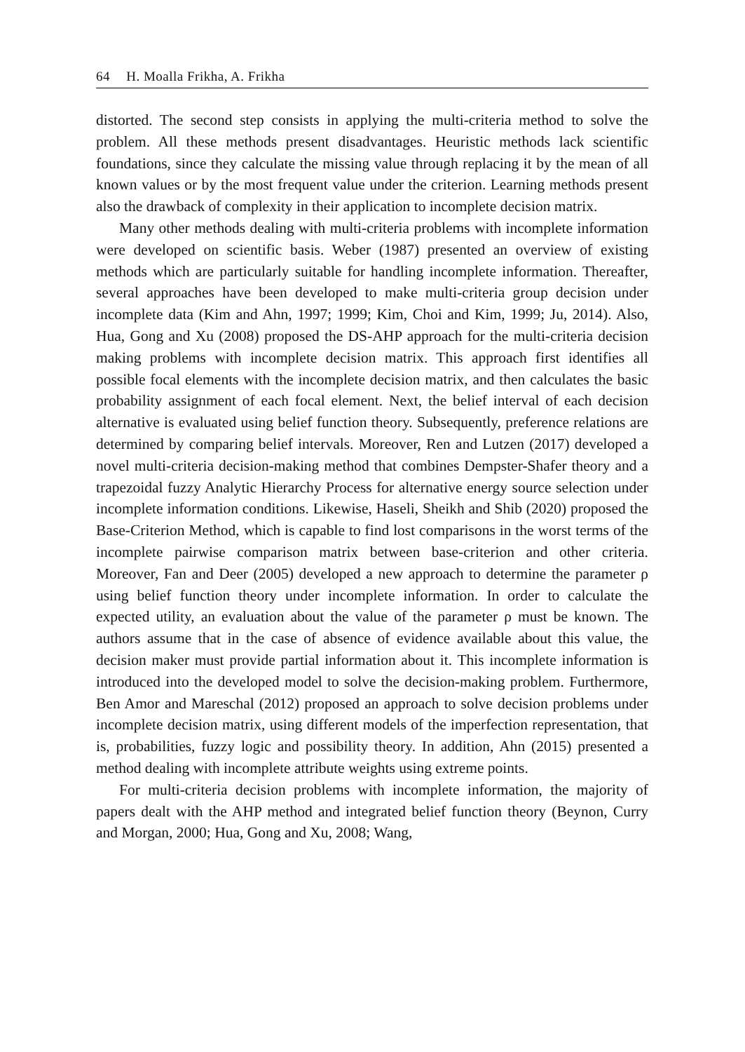64 H. Moalla Frikha, A. Frikha
distorted. The second step consists in applying the multi-criteria method to solve the problem. All these methods present disadvantages. Heuristic methods lack scientific foundations, since they calculate the missing value through replacing it by the mean of all known values or by the most frequent value under the criterion. Learning methods present also the drawback of complexity in their application to incomplete decision matrix.
Many other methods dealing with multi-criteria problems with incomplete information were developed on scientific basis. Weber (1987) presented an overview of existing methods which are particularly suitable for handling incomplete information. Thereafter, several approaches have been developed to make multi-criteria group decision under incomplete data (Kim and Ahn, 1997; 1999; Kim, Choi and Kim, 1999; Ju, 2014). Also, Hua, Gong and Xu (2008) proposed the DS-AHP approach for the multi-criteria decision making problems with incomplete decision matrix. This approach first identifies all possible focal elements with the incomplete decision matrix, and then calculates the basic probability assignment of each focal element. Next, the belief interval of each decision alternative is evaluated using belief function theory. Subsequently, preference relations are determined by comparing belief intervals. Moreover, Ren and Lutzen (2017) developed a novel multi-criteria decision-making method that combines Dempster-Shafer theory and a trapezoidal fuzzy Analytic Hierarchy Process for alternative energy source selection under incomplete information conditions. Likewise, Haseli, Sheikh and Shib (2020) proposed the Base-Criterion Method, which is capable to find lost comparisons in the worst terms of the incomplete pairwise comparison matrix between base-criterion and other criteria. Moreover, Fan and Deer (2005) developed a new approach to determine the parameter ρ using belief function theory under incomplete information. In order to calculate the expected utility, an evaluation about the value of the parameter ρ must be known. The authors assume that in the case of absence of evidence available about this value, the decision maker must provide partial information about it. This incomplete information is introduced into the developed model to solve the decision-making problem. Furthermore, Ben Amor and Mareschal (2012) proposed an approach to solve decision problems under incomplete decision matrix, using different models of the imperfection representation, that is, probabilities, fuzzy logic and possibility theory. In addition, Ahn (2015) presented a method dealing with incomplete attribute weights using extreme points.
For multi-criteria decision problems with incomplete information, the majority of papers dealt with the AHP method and integrated belief function theory (Beynon, Curry and Morgan, 2000; Hua, Gong and Xu, 2008; Wang,